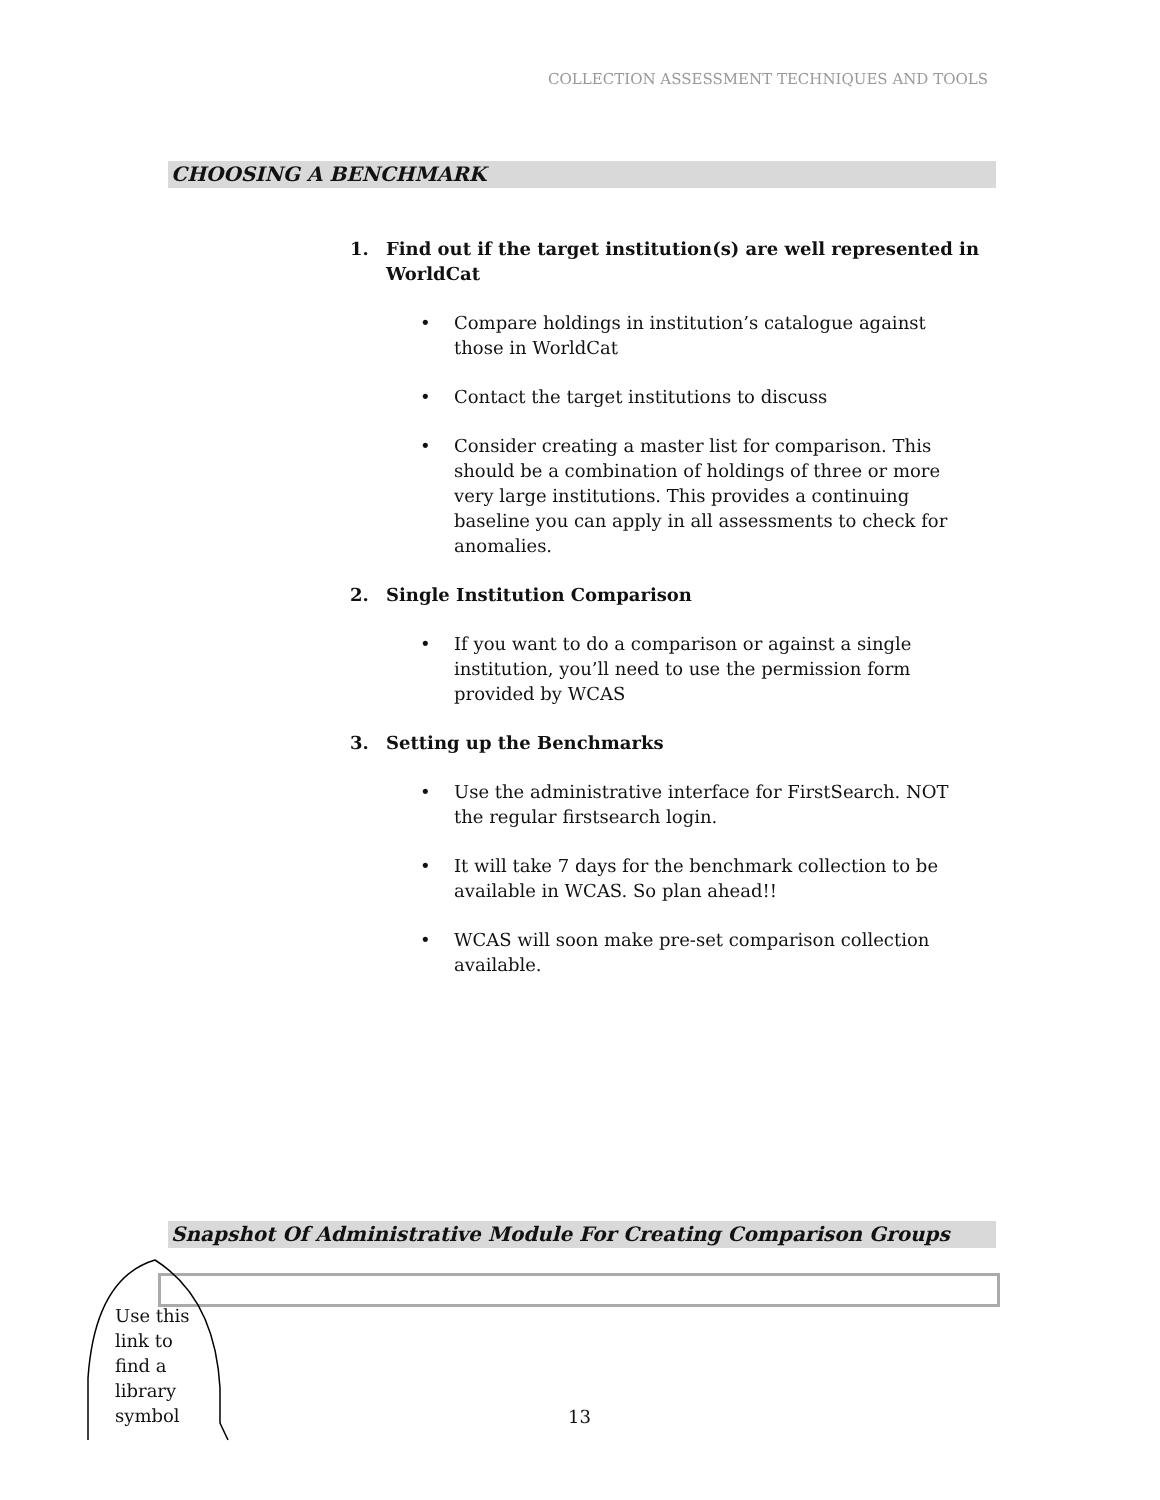COLLECTION ASSESSMENT TECHNIQUES AND TOOLS
CHOOSING A BENCHMARK
1. Find out if the target institution(s) are well represented in WorldCat
• Compare holdings in institution’s catalogue against those in WorldCat
• Contact the target institutions to discuss
• Consider creating a master list for comparison. This should be a combination of holdings of three or more very large institutions. This provides a continuing baseline you can apply in all assessments to check for anomalies.
2. Single Institution Comparison
• If you want to do a comparison or against a single institution, you’ll need to use the permission form provided by WCAS
3. Setting up the Benchmarks
• Use the administrative interface for FirstSearch. NOT the regular firstsearch login.
• It will take 7 days for the benchmark collection to be available in WCAS. So plan ahead!!
• WCAS will soon make pre-set comparison collection available.
Snapshot Of Administrative Module For Creating Comparison Groups
Use this
link to
find a
library
symbol
13